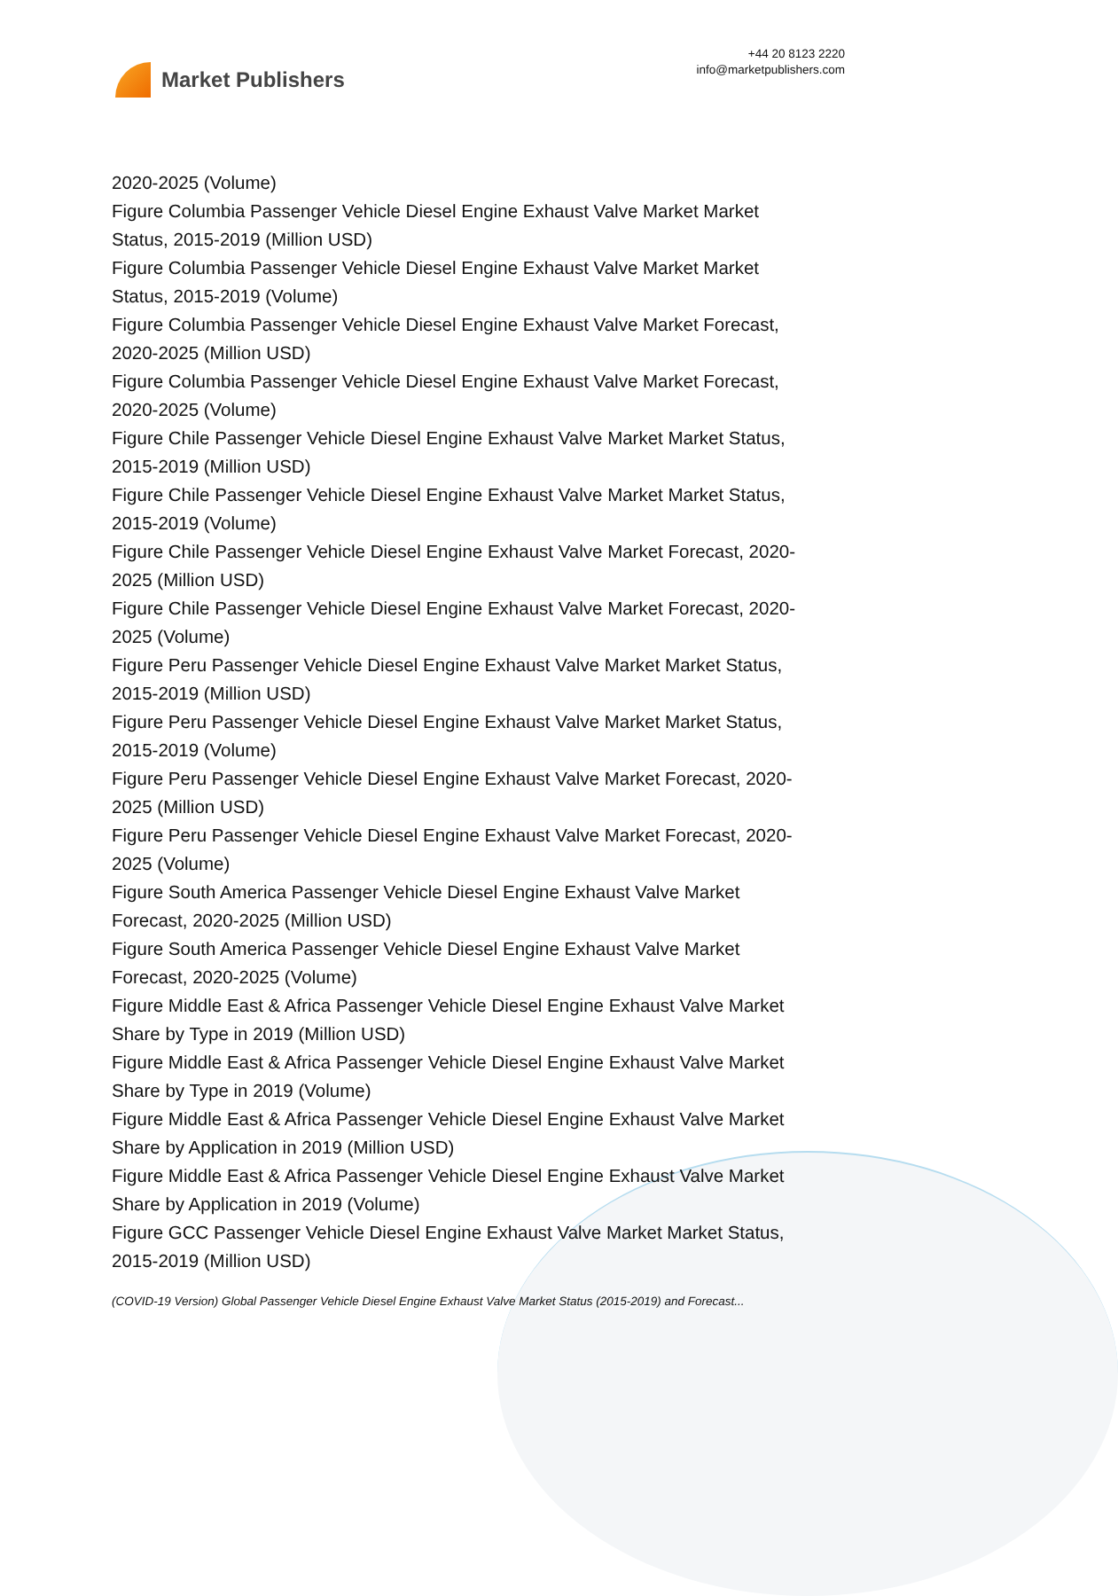Market Publishers
+44 20 8123 2220
info@marketpublishers.com
2020-2025 (Volume)
Figure Columbia Passenger Vehicle Diesel Engine Exhaust Valve Market Market Status, 2015-2019 (Million USD)
Figure Columbia Passenger Vehicle Diesel Engine Exhaust Valve Market Market Status, 2015-2019 (Volume)
Figure Columbia Passenger Vehicle Diesel Engine Exhaust Valve Market Forecast, 2020-2025 (Million USD)
Figure Columbia Passenger Vehicle Diesel Engine Exhaust Valve Market Forecast, 2020-2025 (Volume)
Figure Chile Passenger Vehicle Diesel Engine Exhaust Valve Market Market Status, 2015-2019 (Million USD)
Figure Chile Passenger Vehicle Diesel Engine Exhaust Valve Market Market Status, 2015-2019 (Volume)
Figure Chile Passenger Vehicle Diesel Engine Exhaust Valve Market Forecast, 2020-2025 (Million USD)
Figure Chile Passenger Vehicle Diesel Engine Exhaust Valve Market Forecast, 2020-2025 (Volume)
Figure Peru Passenger Vehicle Diesel Engine Exhaust Valve Market Market Status, 2015-2019 (Million USD)
Figure Peru Passenger Vehicle Diesel Engine Exhaust Valve Market Market Status, 2015-2019 (Volume)
Figure Peru Passenger Vehicle Diesel Engine Exhaust Valve Market Forecast, 2020-2025 (Million USD)
Figure Peru Passenger Vehicle Diesel Engine Exhaust Valve Market Forecast, 2020-2025 (Volume)
Figure South America Passenger Vehicle Diesel Engine Exhaust Valve Market Forecast, 2020-2025 (Million USD)
Figure South America Passenger Vehicle Diesel Engine Exhaust Valve Market Forecast, 2020-2025 (Volume)
Figure Middle East & Africa Passenger Vehicle Diesel Engine Exhaust Valve Market Share by Type in 2019 (Million USD)
Figure Middle East & Africa Passenger Vehicle Diesel Engine Exhaust Valve Market Share by Type in 2019 (Volume)
Figure Middle East & Africa Passenger Vehicle Diesel Engine Exhaust Valve Market Share by Application in 2019 (Million USD)
Figure Middle East & Africa Passenger Vehicle Diesel Engine Exhaust Valve Market Share by Application in 2019 (Volume)
Figure GCC Passenger Vehicle Diesel Engine Exhaust Valve Market Market Status, 2015-2019 (Million USD)
(COVID-19 Version) Global Passenger Vehicle Diesel Engine Exhaust Valve Market Status (2015-2019) and Forecast...